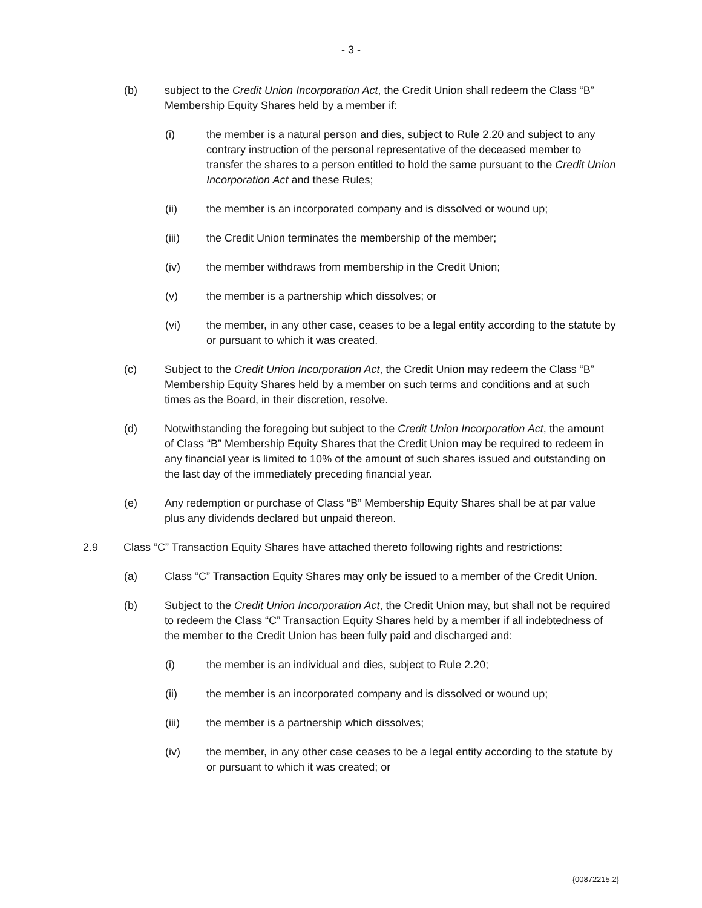- 3 -
(b) subject to the Credit Union Incorporation Act, the Credit Union shall redeem the Class “B” Membership Equity Shares held by a member if:
(i) the member is a natural person and dies, subject to Rule 2.20 and subject to any contrary instruction of the personal representative of the deceased member to transfer the shares to a person entitled to hold the same pursuant to the Credit Union Incorporation Act and these Rules;
(ii) the member is an incorporated company and is dissolved or wound up;
(iii) the Credit Union terminates the membership of the member;
(iv) the member withdraws from membership in the Credit Union;
(v) the member is a partnership which dissolves; or
(vi) the member, in any other case, ceases to be a legal entity according to the statute by or pursuant to which it was created.
(c) Subject to the Credit Union Incorporation Act, the Credit Union may redeem the Class “B” Membership Equity Shares held by a member on such terms and conditions and at such times as the Board, in their discretion, resolve.
(d) Notwithstanding the foregoing but subject to the Credit Union Incorporation Act, the amount of Class “B” Membership Equity Shares that the Credit Union may be required to redeem in any financial year is limited to 10% of the amount of such shares issued and outstanding on the last day of the immediately preceding financial year.
(e) Any redemption or purchase of Class “B” Membership Equity Shares shall be at par value plus any dividends declared but unpaid thereon.
2.9 Class “C” Transaction Equity Shares have attached thereto following rights and restrictions:
(a) Class “C” Transaction Equity Shares may only be issued to a member of the Credit Union.
(b) Subject to the Credit Union Incorporation Act, the Credit Union may, but shall not be required to redeem the Class “C” Transaction Equity Shares held by a member if all indebtedness of the member to the Credit Union has been fully paid and discharged and:
(i) the member is an individual and dies, subject to Rule 2.20;
(ii) the member is an incorporated company and is dissolved or wound up;
(iii) the member is a partnership which dissolves;
(iv) the member, in any other case ceases to be a legal entity according to the statute by or pursuant to which it was created; or
{00872215.2}